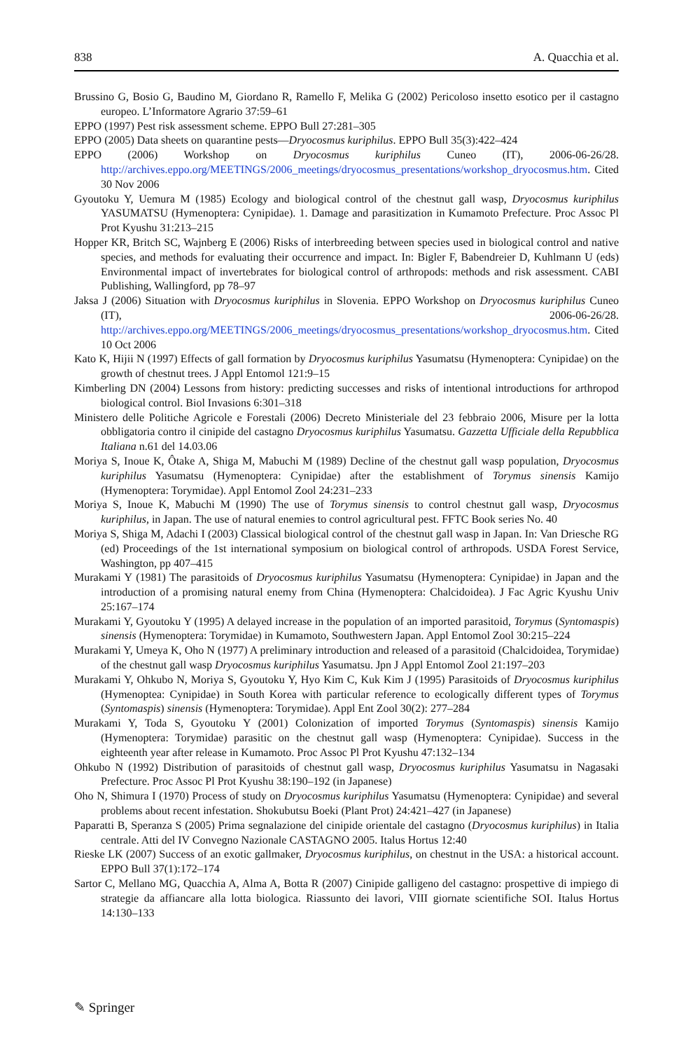838 A. Quacchia et al.
Brussino G, Bosio G, Baudino M, Giordano R, Ramello F, Melika G (2002) Pericoloso insetto esotico per il castagno europeo. L’Informatore Agrario 37:59–61
EPPO (1997) Pest risk assessment scheme. EPPO Bull 27:281–305
EPPO (2005) Data sheets on quarantine pests—Dryocosmus kuriphilus. EPPO Bull 35(3):422–424
EPPO (2006) Workshop on Dryocosmus kuriphilus Cuneo (IT), 2006-06-26/28. http://archives.eppo.org/MEETINGS/2006_meetings/dryocosmus_presentations/workshop_dryocosmus.htm. Cited 30 Nov 2006
Gyoutoku Y, Uemura M (1985) Ecology and biological control of the chestnut gall wasp, Dryocosmus kuriphilus YASUMATSU (Hymenoptera: Cynipidae). 1. Damage and parasitization in Kumamoto Prefecture. Proc Assoc Pl Prot Kyushu 31:213–215
Hopper KR, Britch SC, Wajnberg E (2006) Risks of interbreeding between species used in biological control and native species, and methods for evaluating their occurrence and impact. In: Bigler F, Babendreier D, Kuhlmann U (eds) Environmental impact of invertebrates for biological control of arthropods: methods and risk assessment. CABI Publishing, Wallingford, pp 78–97
Jaksa J (2006) Situation with Dryocosmus kuriphilus in Slovenia. EPPO Workshop on Dryocosmus kuriphilus Cuneo (IT), 2006-06-26/28. http://archives.eppo.org/MEETINGS/2006_meetings/dryocosmus_presentations/workshop_dryocosmus.htm. Cited 10 Oct 2006
Kato K, Hijii N (1997) Effects of gall formation by Dryocosmus kuriphilus Yasumatsu (Hymenoptera: Cynipidae) on the growth of chestnut trees. J Appl Entomol 121:9–15
Kimberling DN (2004) Lessons from history: predicting successes and risks of intentional introductions for arthropod biological control. Biol Invasions 6:301–318
Ministero delle Politiche Agricole e Forestali (2006) Decreto Ministeriale del 23 febbraio 2006, Misure per la lotta obbligatoria contro il cinipide del castagno Dryocosmus kuriphilus Yasumatsu. Gazzetta Ufficiale della Repubblica Italiana n.61 del 14.03.06
Moriya S, Inoue K, Ôtake A, Shiga M, Mabuchi M (1989) Decline of the chestnut gall wasp population, Dryocosmus kuriphilus Yasumatsu (Hymenoptera: Cynipidae) after the establishment of Torymus sinensis Kamijo (Hymenoptera: Torymidae). Appl Entomol Zool 24:231–233
Moriya S, Inoue K, Mabuchi M (1990) The use of Torymus sinensis to control chestnut gall wasp, Dryocosmus kuriphilus, in Japan. The use of natural enemies to control agricultural pest. FFTC Book series No. 40
Moriya S, Shiga M, Adachi I (2003) Classical biological control of the chestnut gall wasp in Japan. In: Van Driesche RG (ed) Proceedings of the 1st international symposium on biological control of arthropods. USDA Forest Service, Washington, pp 407–415
Murakami Y (1981) The parasitoids of Dryocosmus kuriphilus Yasumatsu (Hymenoptera: Cynipidae) in Japan and the introduction of a promising natural enemy from China (Hymenoptera: Chalcidoidea). J Fac Agric Kyushu Univ 25:167–174
Murakami Y, Gyoutoku Y (1995) A delayed increase in the population of an imported parasitoid, Torymus (Syntomaspis) sinensis (Hymenoptera: Torymidae) in Kumamoto, Southwestern Japan. Appl Entomol Zool 30:215–224
Murakami Y, Umeya K, Oho N (1977) A preliminary introduction and released of a parasitoid (Chalcidoidea, Torymidae) of the chestnut gall wasp Dryocosmus kuriphilus Yasumatsu. Jpn J Appl Entomol Zool 21:197–203
Murakami Y, Ohkubo N, Moriya S, Gyoutoku Y, Hyo Kim C, Kuk Kim J (1995) Parasitoids of Dryocosmus kuriphilus (Hymenoptea: Cynipidae) in South Korea with particular reference to ecologically different types of Torymus (Syntomaspis) sinensis (Hymenoptera: Torymidae). Appl Ent Zool 30(2): 277–284
Murakami Y, Toda S, Gyoutoku Y (2001) Colonization of imported Torymus (Syntomaspis) sinensis Kamijo (Hymenoptera: Torymidae) parasitic on the chestnut gall wasp (Hymenoptera: Cynipidae). Success in the eighteenth year after release in Kumamoto. Proc Assoc Pl Prot Kyushu 47:132–134
Ohkubo N (1992) Distribution of parasitoids of chestnut gall wasp, Dryocosmus kuriphilus Yasumatsu in Nagasaki Prefecture. Proc Assoc Pl Prot Kyushu 38:190–192 (in Japanese)
Oho N, Shimura I (1970) Process of study on Dryocosmus kuriphilus Yasumatsu (Hymenoptera: Cynipidae) and several problems about recent infestation. Shokubutsu Boeki (Plant Prot) 24:421–427 (in Japanese)
Paparatti B, Speranza S (2005) Prima segnalazione del cinipide orientale del castagno (Dryocosmus kuriphilus) in Italia centrale. Atti del IV Convegno Nazionale CASTAGNO 2005. Italus Hortus 12:40
Rieske LK (2007) Success of an exotic gallmaker, Dryocosmus kuriphilus, on chestnut in the USA: a historical account. EPPO Bull 37(1):172–174
Sartor C, Mellano MG, Quacchia A, Alma A, Botta R (2007) Cinipide galligeno del castagno: prospettive di impiego di strategie da affiancare alla lotta biologica. Riassunto dei lavori, VIII giornate scientifiche SOI. Italus Hortus 14:130–133
✎ Springer